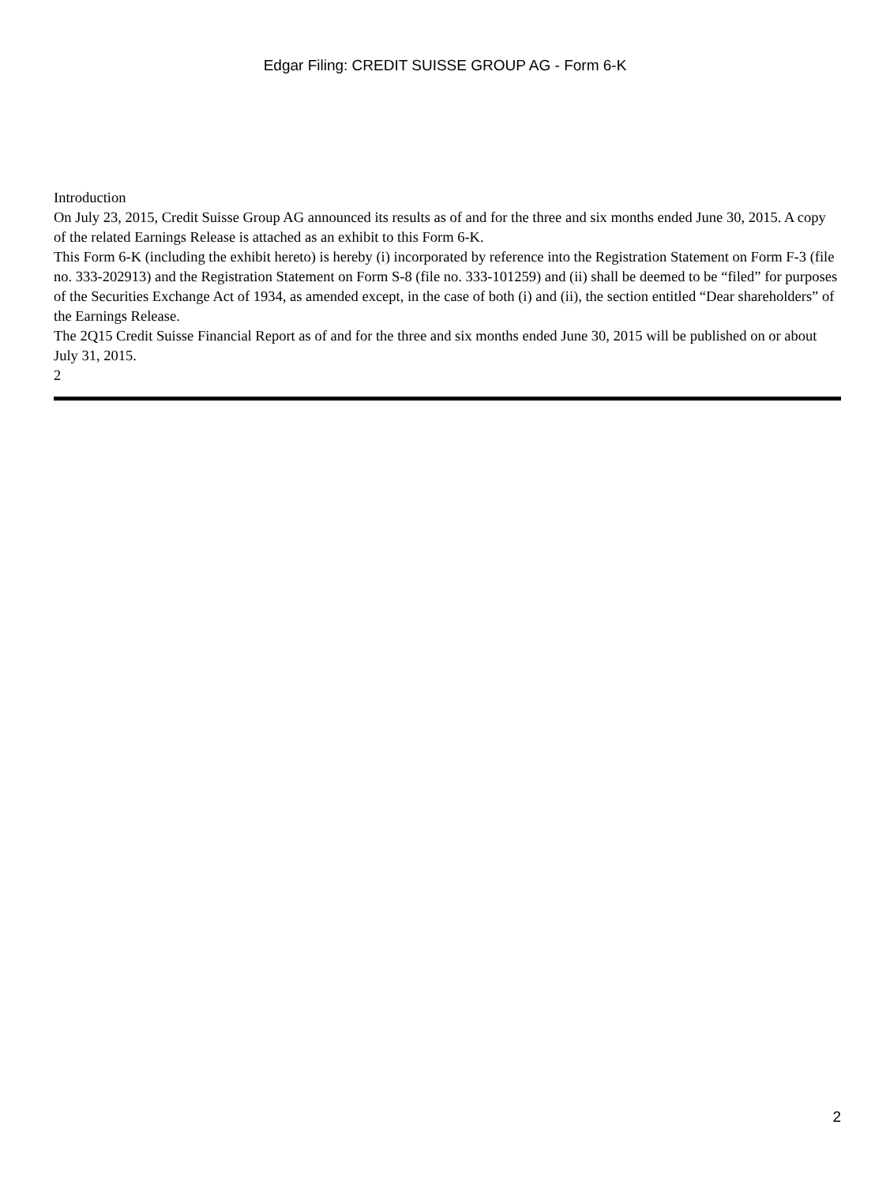Edgar Filing: CREDIT SUISSE GROUP AG - Form 6-K
Introduction
On July 23, 2015, Credit Suisse Group AG announced its results as of and for the three and six months ended June 30, 2015. A copy of the related Earnings Release is attached as an exhibit to this Form 6-K.
This Form 6-K (including the exhibit hereto) is hereby (i) incorporated by reference into the Registration Statement on Form F-3 (file no. 333-202913) and the Registration Statement on Form S-8 (file no. 333-101259) and (ii) shall be deemed to be “filed” for purposes of the Securities Exchange Act of 1934, as amended except, in the case of both (i) and (ii), the section entitled “Dear shareholders” of the Earnings Release.
The 2Q15 Credit Suisse Financial Report as of and for the three and six months ended June 30, 2015 will be published on or about July 31, 2015.
2
2